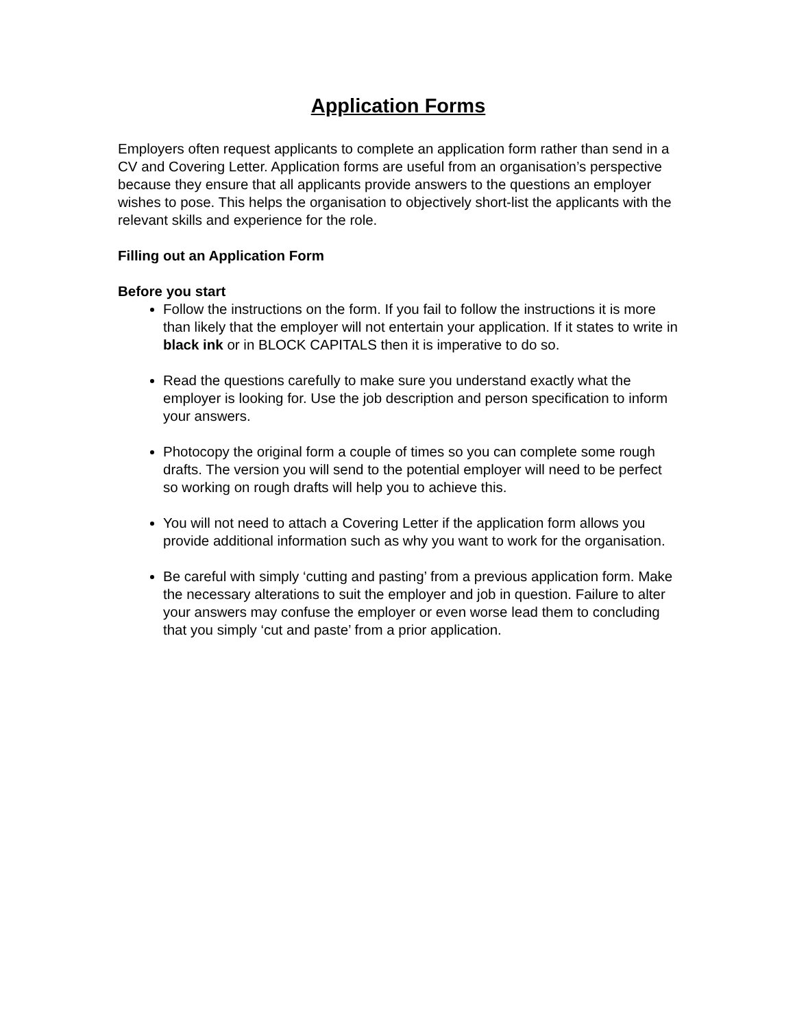Application Forms
Employers often request applicants to complete an application form rather than send in a CV and Covering Letter. Application forms are useful from an organisation’s perspective because they ensure that all applicants provide answers to the questions an employer wishes to pose. This helps the organisation to objectively short-list the applicants with the relevant skills and experience for the role.
Filling out an Application Form
Before you start
Follow the instructions on the form. If you fail to follow the instructions it is more than likely that the employer will not entertain your application. If it states to write in black ink or in BLOCK CAPITALS then it is imperative to do so.
Read the questions carefully to make sure you understand exactly what the employer is looking for. Use the job description and person specification to inform your answers.
Photocopy the original form a couple of times so you can complete some rough drafts. The version you will send to the potential employer will need to be perfect so working on rough drafts will help you to achieve this.
You will not need to attach a Covering Letter if the application form allows you provide additional information such as why you want to work for the organisation.
Be careful with simply ‘cutting and pasting’ from a previous application form. Make the necessary alterations to suit the employer and job in question. Failure to alter your answers may confuse the employer or even worse lead them to concluding that you simply ‘cut and paste’ from a prior application.